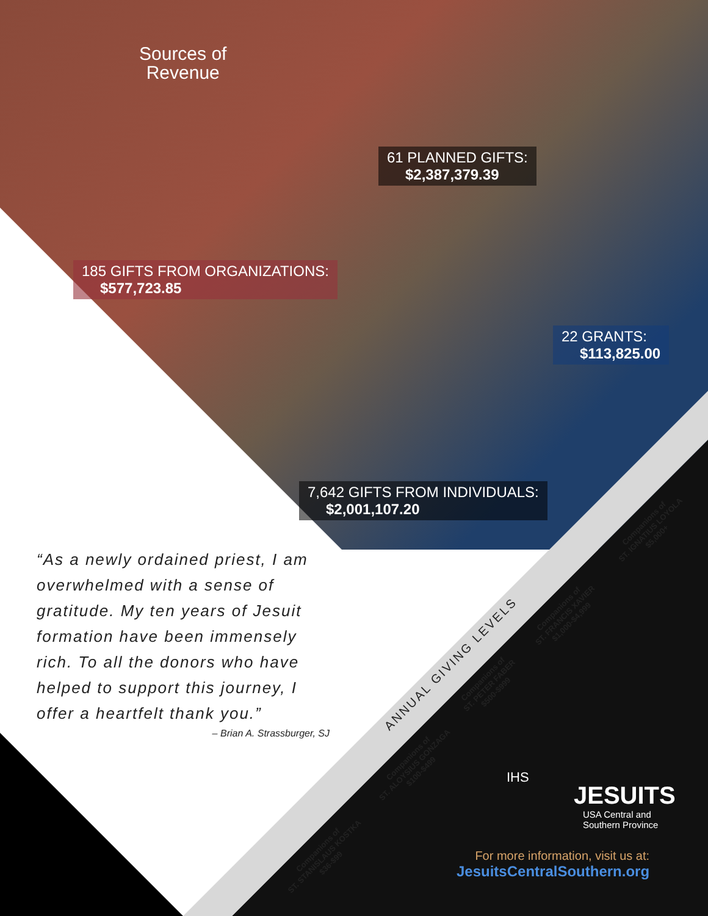Sources of
Revenue
61 PLANNED GIFTS:
$2,387,379.39
185 GIFTS FROM ORGANIZATIONS:
$577,723.85
22 GRANTS:
$113,825.00
7,642 GIFTS FROM INDIVIDUALS:
$2,001,107.20
“As a newly ordained priest, I am overwhelmed with a sense of gratitude. My ten years of Jesuit formation have been immensely rich. To all the donors who have helped to support this journey, I offer a heartfelt thank you.”
– Brian A. Strassburger, SJ
ANNUAL GIVING LEVELS
Companions of
ST. STANISLAUS KOSTKA
$36-$99
Companions of
ST. ALOYSIUS GONZAGA
$100-$499
Companions of
ST. PETER FABER
$500-$999
Companions of
ST. FRANCIS XAVIER
$1,000-$4,999
Companions of
ST. IGNATIUS LOYOLA
$5,000+
IHS
JESUITS
USA Central and
Southern Province
For more information, visit us at:
JesuitsCentralSouthern.org